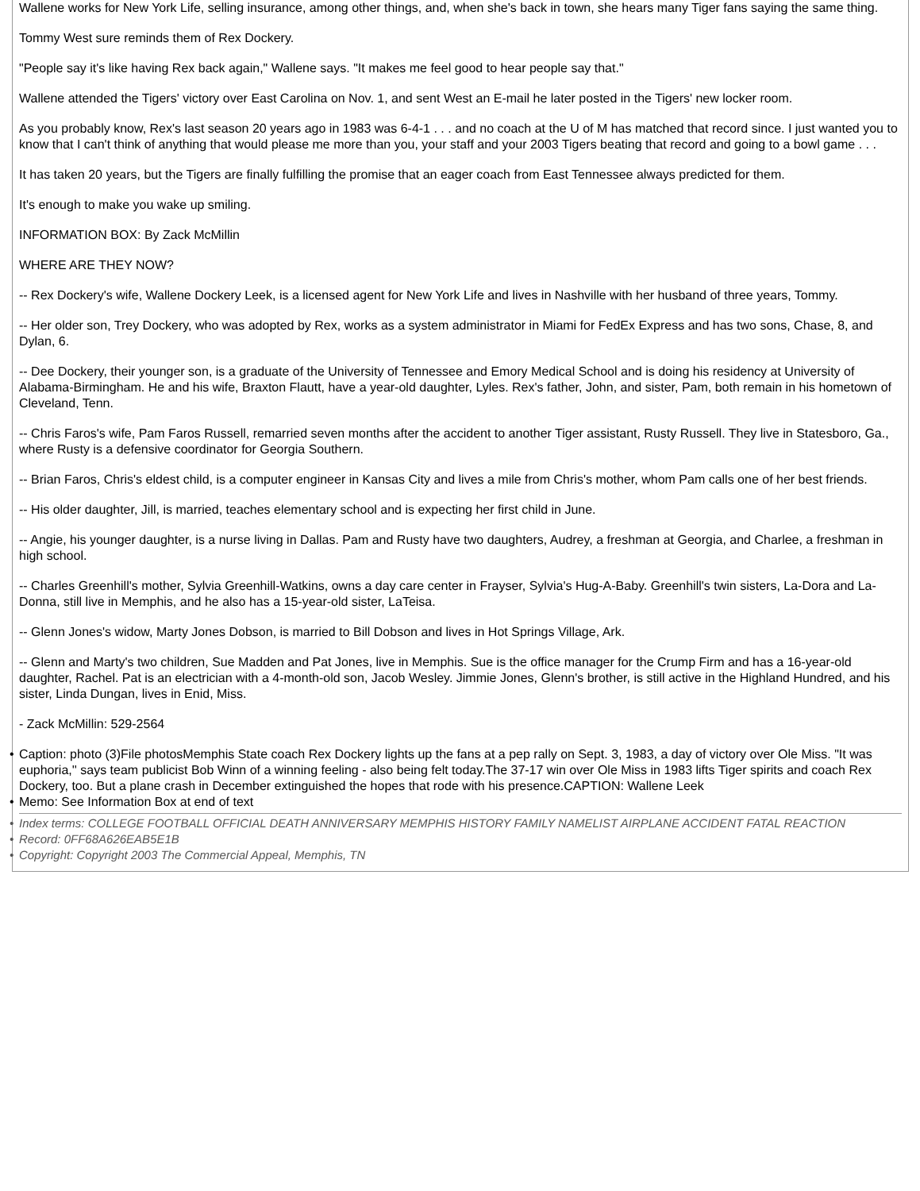Wallene works for New York Life, selling insurance, among other things, and, when she's back in town, she hears many Tiger fans saying the same thing.
Tommy West sure reminds them of Rex Dockery.
"People say it's like having Rex back again," Wallene says. "It makes me feel good to hear people say that."
Wallene attended the Tigers' victory over East Carolina on Nov. 1, and sent West an E-mail he later posted in the Tigers' new locker room.
As you probably know, Rex's last season 20 years ago in 1983 was 6-4-1 . . . and no coach at the U of M has matched that record since. I just wanted you to know that I can't think of anything that would please me more than you, your staff and your 2003 Tigers beating that record and going to a bowl game . . .
It has taken 20 years, but the Tigers are finally fulfilling the promise that an eager coach from East Tennessee always predicted for them.
It's enough to make you wake up smiling.
INFORMATION BOX: By Zack McMillin
WHERE ARE THEY NOW?
-- Rex Dockery's wife, Wallene Dockery Leek, is a licensed agent for New York Life and lives in Nashville with her husband of three years, Tommy.
-- Her older son, Trey Dockery, who was adopted by Rex, works as a system administrator in Miami for FedEx Express and has two sons, Chase, 8, and Dylan, 6.
-- Dee Dockery, their younger son, is a graduate of the University of Tennessee and Emory Medical School and is doing his residency at University of Alabama-Birmingham. He and his wife, Braxton Flautt, have a year-old daughter, Lyles. Rex's father, John, and sister, Pam, both remain in his hometown of Cleveland, Tenn.
-- Chris Faros's wife, Pam Faros Russell, remarried seven months after the accident to another Tiger assistant, Rusty Russell. They live in Statesboro, Ga., where Rusty is a defensive coordinator for Georgia Southern.
-- Brian Faros, Chris's eldest child, is a computer engineer in Kansas City and lives a mile from Chris's mother, whom Pam calls one of her best friends.
-- His older daughter, Jill, is married, teaches elementary school and is expecting her first child in June.
-- Angie, his younger daughter, is a nurse living in Dallas. Pam and Rusty have two daughters, Audrey, a freshman at Georgia, and Charlee, a freshman in high school.
-- Charles Greenhill's mother, Sylvia Greenhill-Watkins, owns a day care center in Frayser, Sylvia's Hug-A-Baby. Greenhill's twin sisters, La-Dora and La-Donna, still live in Memphis, and he also has a 15-year-old sister, LaTeisa.
-- Glenn Jones's widow, Marty Jones Dobson, is married to Bill Dobson and lives in Hot Springs Village, Ark.
-- Glenn and Marty's two children, Sue Madden and Pat Jones, live in Memphis. Sue is the office manager for the Crump Firm and has a 16-year-old daughter, Rachel. Pat is an electrician with a 4-month-old son, Jacob Wesley. Jimmie Jones, Glenn's brother, is still active in the Highland Hundred, and his sister, Linda Dungan, lives in Enid, Miss.
- Zack McMillin: 529-2564
• Caption: photo (3)File photosMemphis State coach Rex Dockery lights up the fans at a pep rally on Sept. 3, 1983, a day of victory over Ole Miss. "It was euphoria,'' says team publicist Bob Winn of a winning feeling - also being felt today.The 37-17 win over Ole Miss in 1983 lifts Tiger spirits and coach Rex Dockery, too. But a plane crash in December extinguished the hopes that rode with his presence.CAPTION: Wallene Leek
• Memo: See Information Box at end of text
• Index terms: COLLEGE FOOTBALL OFFICIAL DEATH ANNIVERSARY MEMPHIS HISTORY FAMILY NAMELIST AIRPLANE ACCIDENT FATAL REACTION
• Record: 0FF68A626EAB5E1B
• Copyright: Copyright 2003 The Commercial Appeal, Memphis, TN